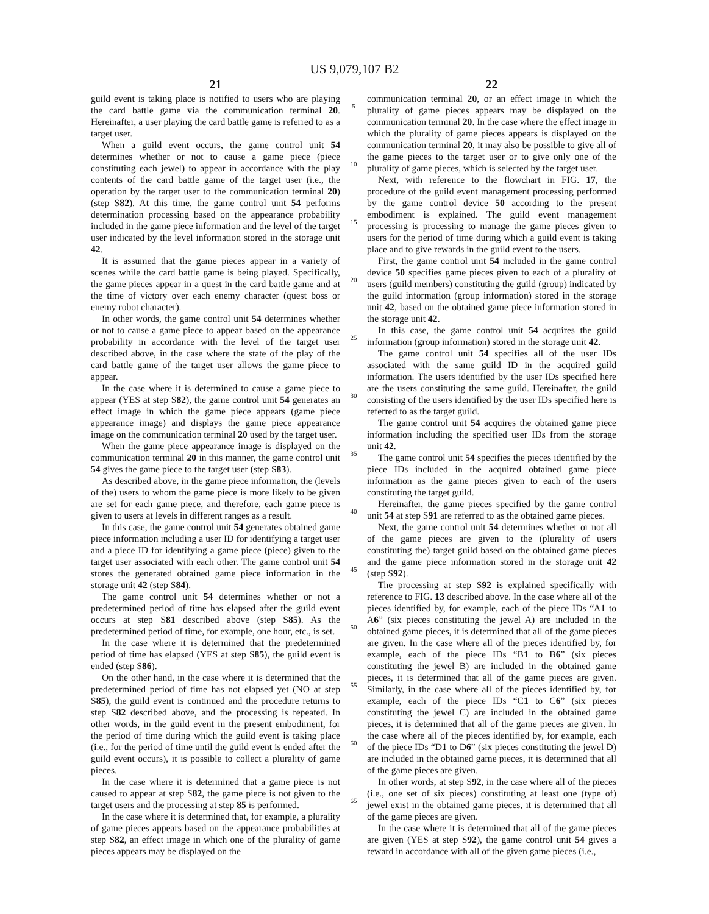US 9,079,107 B2
21
guild event is taking place is notified to users who are playing the card battle game via the communication terminal 20. Hereinafter, a user playing the card battle game is referred to as a target user.
When a guild event occurs, the game control unit 54 determines whether or not to cause a game piece (piece constituting each jewel) to appear in accordance with the play contents of the card battle game of the target user (i.e., the operation by the target user to the communication terminal 20) (step S82). At this time, the game control unit 54 performs determination processing based on the appearance probability included in the game piece information and the level of the target user indicated by the level information stored in the storage unit 42.
It is assumed that the game pieces appear in a variety of scenes while the card battle game is being played. Specifically, the game pieces appear in a quest in the card battle game and at the time of victory over each enemy character (quest boss or enemy robot character).
In other words, the game control unit 54 determines whether or not to cause a game piece to appear based on the appearance probability in accordance with the level of the target user described above, in the case where the state of the play of the card battle game of the target user allows the game piece to appear.
In the case where it is determined to cause a game piece to appear (YES at step S82), the game control unit 54 generates an effect image in which the game piece appears (game piece appearance image) and displays the game piece appearance image on the communication terminal 20 used by the target user.
When the game piece appearance image is displayed on the communication terminal 20 in this manner, the game control unit 54 gives the game piece to the target user (step S83).
As described above, in the game piece information, the (levels of the) users to whom the game piece is more likely to be given are set for each game piece, and therefore, each game piece is given to users at levels in different ranges as a result.
In this case, the game control unit 54 generates obtained game piece information including a user ID for identifying a target user and a piece ID for identifying a game piece (piece) given to the target user associated with each other. The game control unit 54 stores the generated obtained game piece information in the storage unit 42 (step S84).
The game control unit 54 determines whether or not a predetermined period of time has elapsed after the guild event occurs at step S81 described above (step S85). As the predetermined period of time, for example, one hour, etc., is set.
In the case where it is determined that the predetermined period of time has elapsed (YES at step S85), the guild event is ended (step S86).
On the other hand, in the case where it is determined that the predetermined period of time has not elapsed yet (NO at step S85), the guild event is continued and the procedure returns to step S82 described above, and the processing is repeated. In other words, in the guild event in the present embodiment, for the period of time during which the guild event is taking place (i.e., for the period of time until the guild event is ended after the guild event occurs), it is possible to collect a plurality of game pieces.
In the case where it is determined that a game piece is not caused to appear at step S82, the game piece is not given to the target users and the processing at step 85 is performed.
In the case where it is determined that, for example, a plurality of game pieces appears based on the appearance probabilities at step S82, an effect image in which one of the plurality of game pieces appears may be displayed on the
5
10
15
20
25
30
35
40
45
50
55
60
65
22
communication terminal 20, or an effect image in which the plurality of game pieces appears may be displayed on the communication terminal 20. In the case where the effect image in which the plurality of game pieces appears is displayed on the communication terminal 20, it may also be possible to give all of the game pieces to the target user or to give only one of the plurality of game pieces, which is selected by the target user.
Next, with reference to the flowchart in FIG. 17, the procedure of the guild event management processing performed by the game control device 50 according to the present embodiment is explained. The guild event management processing is processing to manage the game pieces given to users for the period of time during which a guild event is taking place and to give rewards in the guild event to the users.
First, the game control unit 54 included in the game control device 50 specifies game pieces given to each of a plurality of users (guild members) constituting the guild (group) indicated by the guild information (group information) stored in the storage unit 42, based on the obtained game piece information stored in the storage unit 42.
In this case, the game control unit 54 acquires the guild information (group information) stored in the storage unit 42.
The game control unit 54 specifies all of the user IDs associated with the same guild ID in the acquired guild information. The users identified by the user IDs specified here are the users constituting the same guild. Hereinafter, the guild consisting of the users identified by the user IDs specified here is referred to as the target guild.
The game control unit 54 acquires the obtained game piece information including the specified user IDs from the storage unit 42.
The game control unit 54 specifies the pieces identified by the piece IDs included in the acquired obtained game piece information as the game pieces given to each of the users constituting the target guild.
Hereinafter, the game pieces specified by the game control unit 54 at step S91 are referred to as the obtained game pieces.
Next, the game control unit 54 determines whether or not all of the game pieces are given to the (plurality of users constituting the) target guild based on the obtained game pieces and the game piece information stored in the storage unit 42 (step S92).
The processing at step S92 is explained specifically with reference to FIG. 13 described above. In the case where all of the pieces identified by, for example, each of the piece IDs “A1 to A6” (six pieces constituting the jewel A) are included in the obtained game pieces, it is determined that all of the game pieces are given. In the case where all of the pieces identified by, for example, each of the piece IDs “B1 to B6” (six pieces constituting the jewel B) are included in the obtained game pieces, it is determined that all of the game pieces are given. Similarly, in the case where all of the pieces identified by, for example, each of the piece IDs “C1 to C6” (six pieces constituting the jewel C) are included in the obtained game pieces, it is determined that all of the game pieces are given. In the case where all of the pieces identified by, for example, each of the piece IDs “D1 to D6” (six pieces constituting the jewel D) are included in the obtained game pieces, it is determined that all of the game pieces are given.
In other words, at step S92, in the case where all of the pieces (i.e., one set of six pieces) constituting at least one (type of) jewel exist in the obtained game pieces, it is determined that all of the game pieces are given.
In the case where it is determined that all of the game pieces are given (YES at step S92), the game control unit 54 gives a reward in accordance with all of the given game pieces (i.e.,